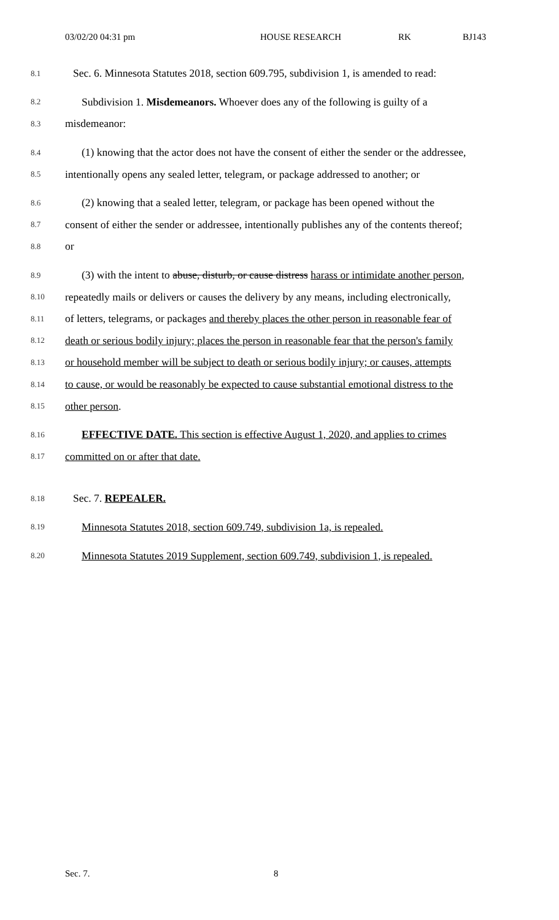03/02/20 04:31 pm HOUSE RESEARCH RK BJ143
8.1 Sec. 6. Minnesota Statutes 2018, section 609.795, subdivision 1, is amended to read:
8.2 Subdivision 1. Misdemeanors. Whoever does any of the following is guilty of a
8.3 misdemeanor:
8.4 (1) knowing that the actor does not have the consent of either the sender or the addressee,
8.5 intentionally opens any sealed letter, telegram, or package addressed to another; or
8.6 (2) knowing that a sealed letter, telegram, or package has been opened without the
8.7 consent of either the sender or addressee, intentionally publishes any of the contents thereof;
8.8 or
8.9 (3) with the intent to abuse, disturb, or cause distress harass or intimidate another person,
8.10 repeatedly mails or delivers or causes the delivery by any means, including electronically,
8.11 of letters, telegrams, or packages and thereby places the other person in reasonable fear of
8.12 death or serious bodily injury; places the person in reasonable fear that the person's family
8.13 or household member will be subject to death or serious bodily injury; or causes, attempts
8.14 to cause, or would be reasonably be expected to cause substantial emotional distress to the
8.15 other person.
8.16 EFFECTIVE DATE. This section is effective August 1, 2020, and applies to crimes
8.17 committed on or after that date.
8.18 Sec. 7. REPEALER.
8.19 Minnesota Statutes 2018, section 609.749, subdivision 1a, is repealed.
8.20 Minnesota Statutes 2019 Supplement, section 609.749, subdivision 1, is repealed.
Sec. 7. 8